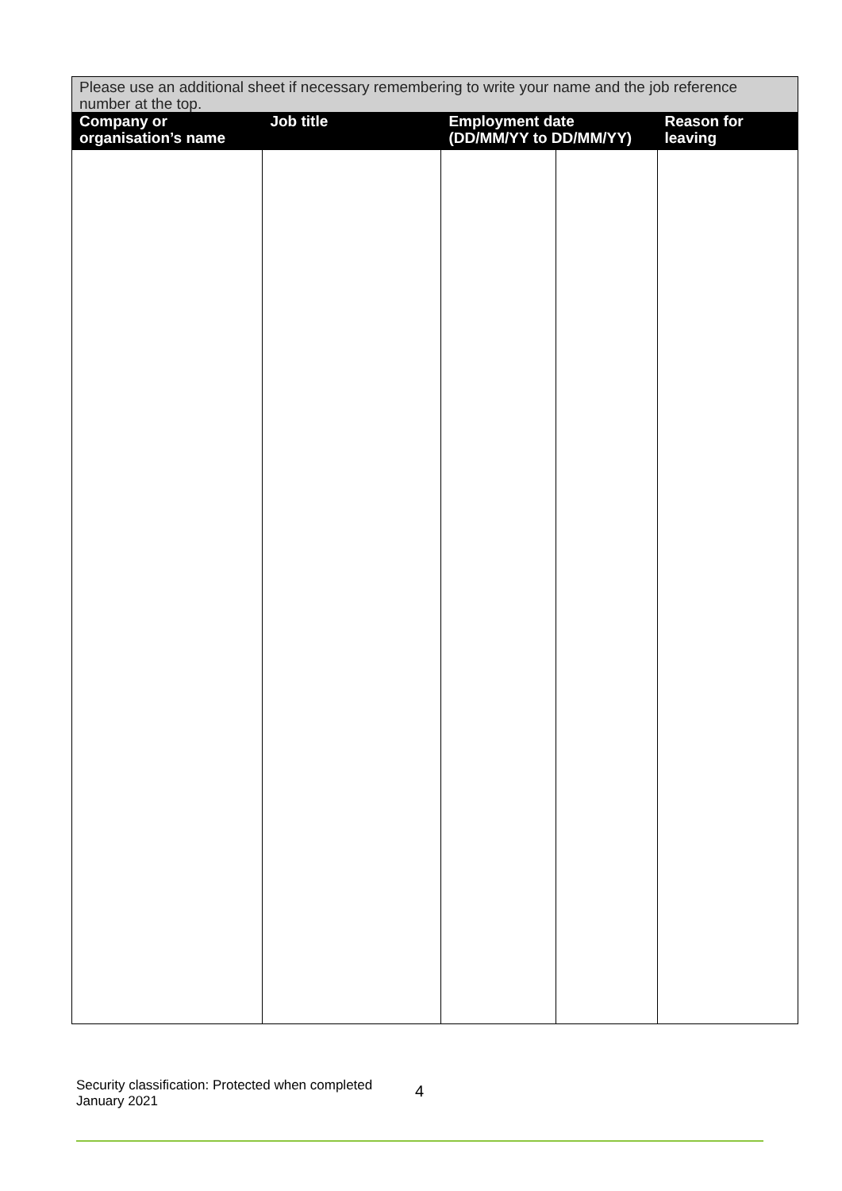| Please use an additional sheet if necessary remembering to write your name and the job reference number at the top. | | | | |
| --- | --- | --- | --- | --- |
| Company or organisation’s name | Job title | Employment date (DD/MM/YY to DD/MM/YY) | | Reason for leaving |
Security classification: Protected when completed
January 2021
4